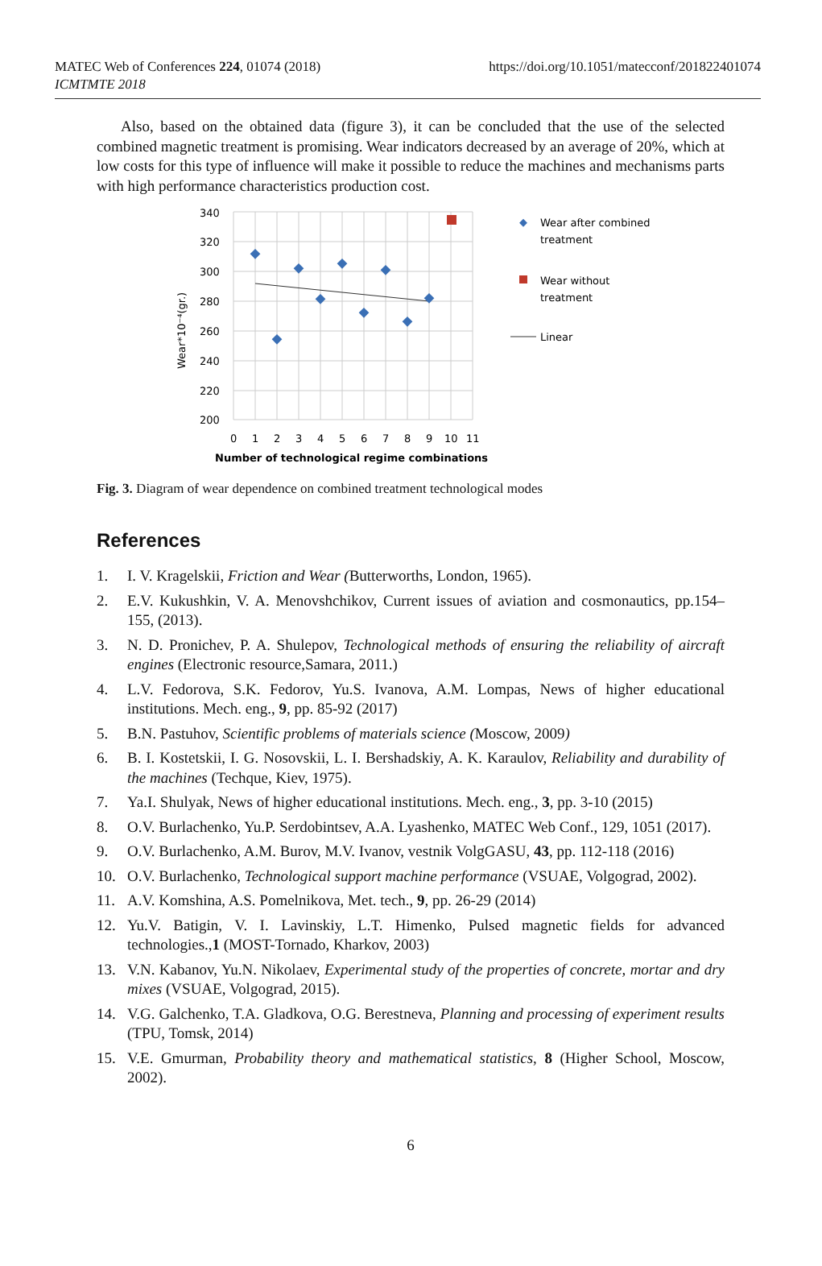MATEC Web of Conferences 224, 01074 (2018)
ICMTMTE 2018
https://doi.org/10.1051/matecconf/201822401074
Also, based on the obtained data (figure 3), it can be concluded that the use of the selected combined magnetic treatment is promising. Wear indicators decreased by an average of 20%, which at low costs for this type of influence will make it possible to reduce the machines and mechanisms parts with high performance characteristics production cost.
340
320
300
280
260
240
220
200
0
1
2
3
4
5
6
7
8
9
10
11
Number of technological regime combinations
Wear*10⁻⁴(gr.)
Wear after combined
treatment
Wear without
treatment
Linear
Fig. 3. Diagram of wear dependence on combined treatment technological modes
References
1. I. V. Kragelskii, Friction and Wear (Butterworths, London, 1965).
2. E.V. Kukushkin, V. A. Menovshchikov, Current issues of aviation and cosmonautics, pp.154–155, (2013).
3. N. D. Pronichev, P. A. Shulepov, Technological methods of ensuring the reliability of aircraft engines (Electronic resource,Samara, 2011.)
4. L.V. Fedorova, S.K. Fedorov, Yu.S. Ivanova, A.M. Lompas, News of higher educational institutions. Mech. eng., 9, pp. 85-92 (2017)
5. B.N. Pastuhov, Scientific problems of materials science (Moscow, 2009)
6. B. I. Kostetskii, I. G. Nosovskii, L. I. Bershadskiy, A. K. Karaulov, Reliability and durability of the machines (Techque, Kiev, 1975).
7. Ya.I. Shulyak, News of higher educational institutions. Mech. eng., 3, pp. 3-10 (2015)
8. O.V. Burlachenko, Yu.P. Serdobintsev, A.A. Lyashenko, MATEC Web Conf., 129, 1051 (2017).
9. O.V. Burlachenko, A.M. Burov, M.V. Ivanov, vestnik VolgGASU, 43, pp. 112-118 (2016)
10. O.V. Burlachenko, Technological support machine performance (VSUAE, Volgograd, 2002).
11. A.V. Komshina, A.S. Pomelnikova, Met. tech., 9, pp. 26-29 (2014)
12. Yu.V. Batigin, V. I. Lavinskiy, L.T. Himenko, Pulsed magnetic fields for advanced technologies.,1 (MOST-Tornado, Kharkov, 2003)
13. V.N. Kabanov, Yu.N. Nikolaev, Experimental study of the properties of concrete, mortar and dry mixes (VSUAE, Volgograd, 2015).
14. V.G. Galchenko, T.A. Gladkova, O.G. Berestneva, Planning and processing of experiment results (TPU, Tomsk, 2014)
15. V.E. Gmurman, Probability theory and mathematical statistics, 8 (Higher School, Moscow, 2002).
6